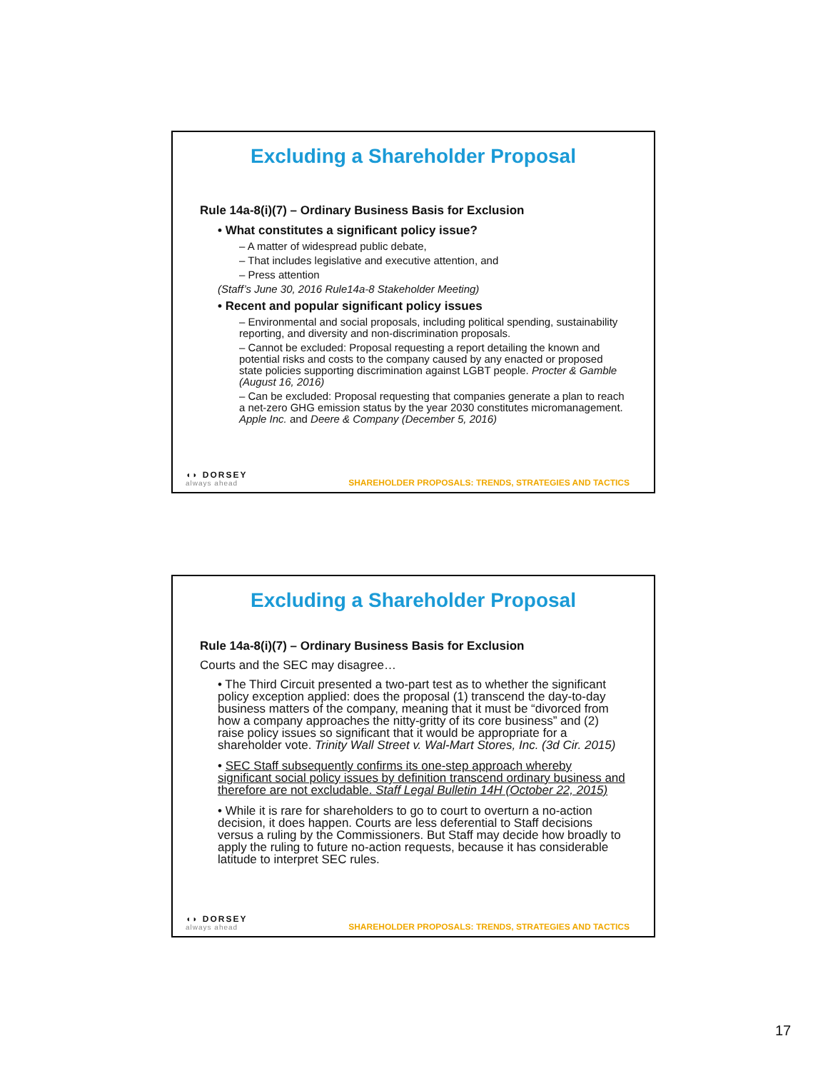Excluding a Shareholder Proposal
Rule 14a-8(i)(7) – Ordinary Business Basis for Exclusion
• What constitutes a significant policy issue?
– A matter of widespread public debate,
– That includes legislative and executive attention, and
– Press attention
(Staff’s June 30, 2016 Rule14a-8 Stakeholder Meeting)
• Recent and popular significant policy issues
– Environmental and social proposals, including political spending, sustainability reporting, and diversity and non-discrimination proposals.
– Cannot be excluded: Proposal requesting a report detailing the known and potential risks and costs to the company caused by any enacted or proposed state policies supporting discrimination against LGBT people. Procter & Gamble (August 16, 2016)
– Can be excluded: Proposal requesting that companies generate a plan to reach a net-zero GHG emission status by the year 2030 constitutes micromanagement. Apple Inc. and Deere & Company (December 5, 2016)
◖◗ DORSEY
always ahead
SHAREHOLDER PROPOSALS: TRENDS, STRATEGIES AND TACTICS
Excluding a Shareholder Proposal
Rule 14a-8(i)(7) – Ordinary Business Basis for Exclusion
Courts and the SEC may disagree…
• The Third Circuit presented a two-part test as to whether the significant policy exception applied: does the proposal (1) transcend the day-to-day business matters of the company, meaning that it must be “divorced from how a company approaches the nitty-gritty of its core business” and (2) raise policy issues so significant that it would be appropriate for a shareholder vote. Trinity Wall Street v. Wal-Mart Stores, Inc. (3d Cir. 2015)
• SEC Staff subsequently confirms its one-step approach whereby significant social policy issues by definition transcend ordinary business and therefore are not excludable. Staff Legal Bulletin 14H (October 22, 2015)
• While it is rare for shareholders to go to court to overturn a no-action decision, it does happen. Courts are less deferential to Staff decisions versus a ruling by the Commissioners. But Staff may decide how broadly to apply the ruling to future no-action requests, because it has considerable latitude to interpret SEC rules.
◖◗ DORSEY
always ahead
SHAREHOLDER PROPOSALS: TRENDS, STRATEGIES AND TACTICS
17